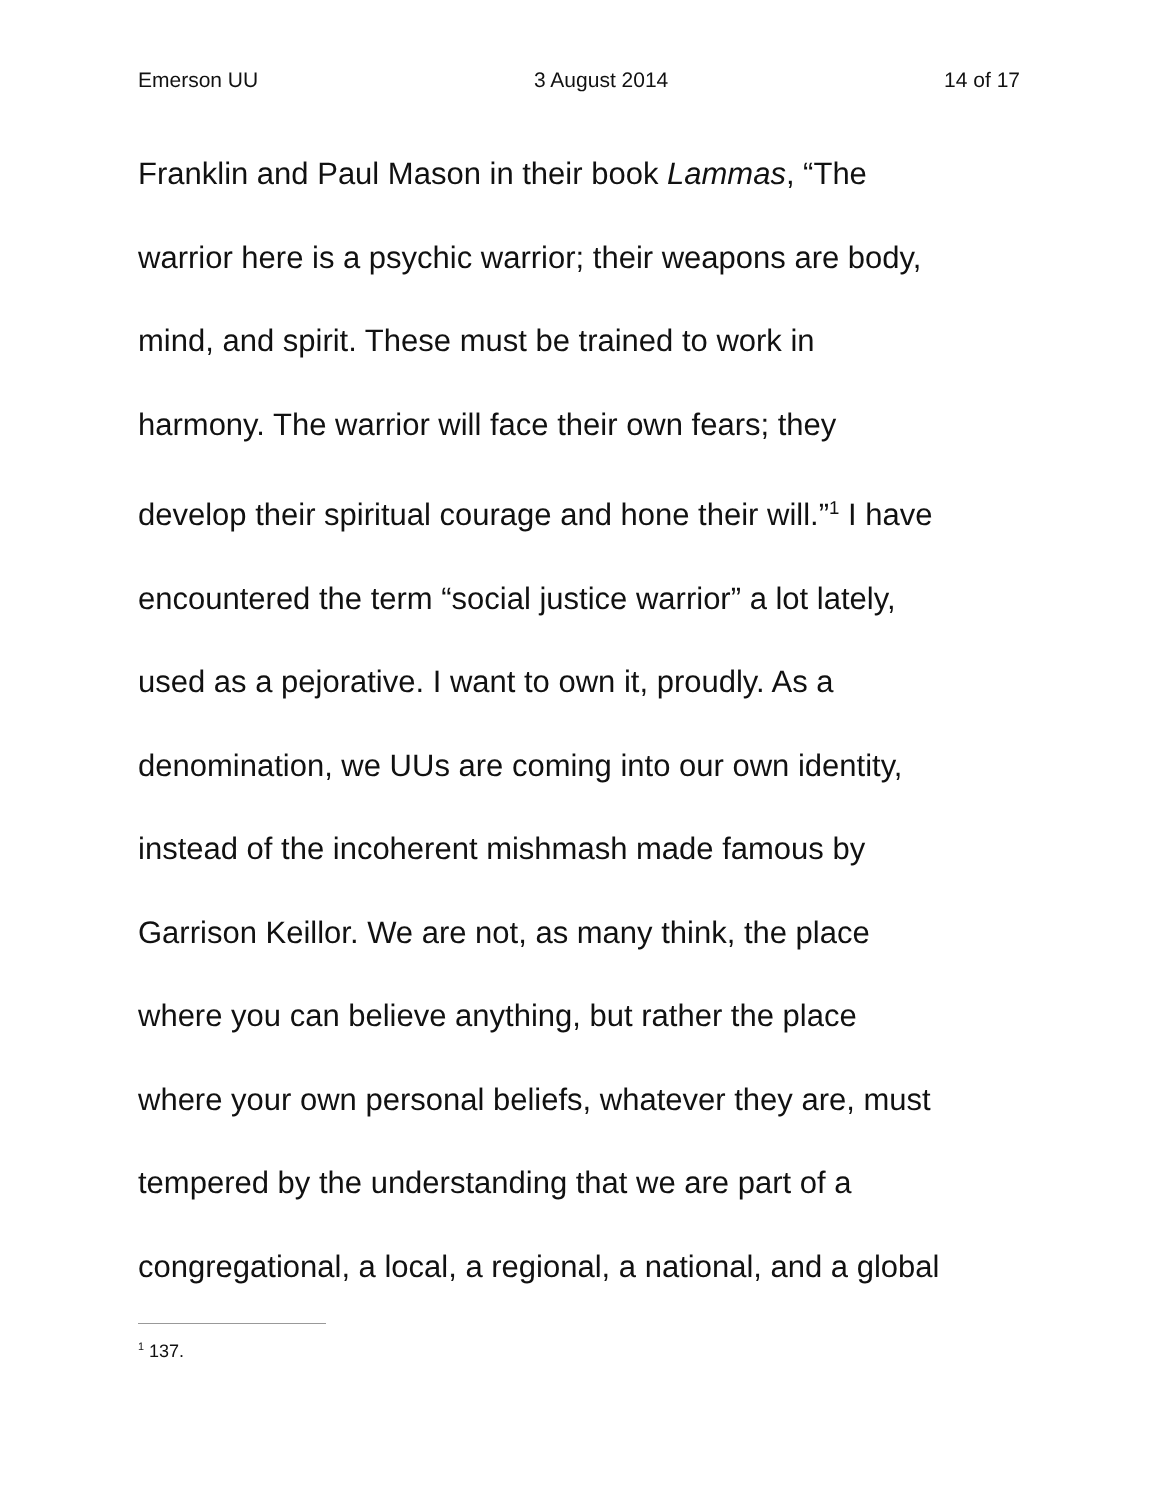Emerson UU 3 August 2014 14 of 17
Franklin and Paul Mason in their book Lammas, “The
warrior here is a psychic warrior; their weapons are body,
mind, and spirit. These must be trained to work in
harmony. The warrior will face their own fears; they
develop their spiritual courage and hone their will.”<sup>1</sup> I have
encountered the term “social justice warrior” a lot lately,
used as a pejorative. I want to own it, proudly. As a
denomination, we UUs are coming into our own identity,
instead of the incoherent mishmash made famous by
Garrison Keillor. We are not, as many think, the place
where you can believe anything, but rather the place
where your own personal beliefs, whatever they are, must
tempered by the understanding that we are part of a
congregational, a local, a regional, a national, and a global
<sup>1</sup> 137.